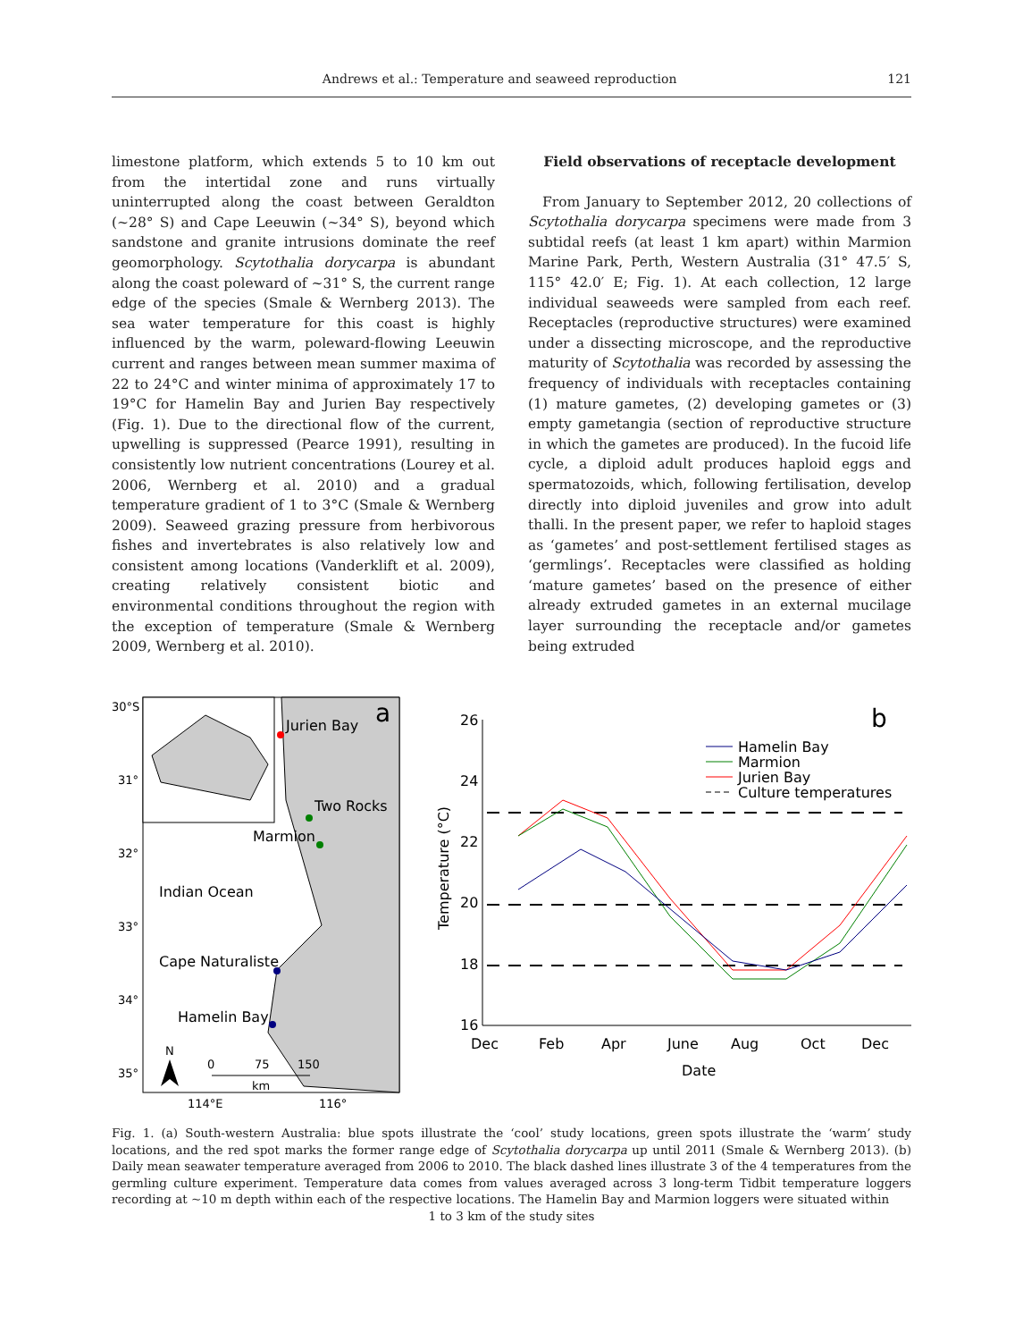Andrews et al.: Temperature and seaweed reproduction 121
limestone platform, which extends 5 to 10 km out from the intertidal zone and runs virtually uninterrupted along the coast between Geraldton (~28° S) and Cape Leeuwin (~34° S), beyond which sandstone and granite intrusions dominate the reef geomorphology. Scytothalia dorycarpa is abundant along the coast poleward of ~31° S, the current range edge of the species (Smale & Wernberg 2013). The sea water temperature for this coast is highly influenced by the warm, poleward-flowing Leeuwin current and ranges between mean summer maxima of 22 to 24°C and winter minima of approximately 17 to 19°C for Hamelin Bay and Jurien Bay respectively (Fig. 1). Due to the directional flow of the current, upwelling is suppressed (Pearce 1991), resulting in consistently low nutrient concentrations (Lourey et al. 2006, Wernberg et al. 2010) and a gradual temperature gradient of 1 to 3°C (Smale & Wernberg 2009). Seaweed grazing pressure from herbivorous fishes and invertebrates is also relatively low and consistent among locations (Vanderklift et al. 2009), creating relatively consistent biotic and environmental conditions throughout the region with the exception of temperature (Smale & Wernberg 2009, Wernberg et al. 2010).
Field observations of receptacle development
From January to September 2012, 20 collections of Scytothalia dorycarpa specimens were made from 3 subtidal reefs (at least 1 km apart) within Marmion Marine Park, Perth, Western Australia (31° 47.5′ S, 115° 42.0′ E; Fig. 1). At each collection, 12 large individual seaweeds were sampled from each reef. Receptacles (reproductive structures) were examined under a dissecting microscope, and the reproductive maturity of Scytothalia was recorded by assessing the frequency of individuals with receptacles containing (1) mature gametes, (2) developing gametes or (3) empty gametangia (section of reproductive structure in which the gametes are produced). In the fucoid life cycle, a diploid adult produces haploid eggs and spermatozoids, which, following fertilisation, develop directly into diploid juveniles and grow into adult thalli. In the present paper, we refer to haploid stages as ‘gametes’ and post-settlement fertilised stages as ‘germlings’. Receptacles were classified as holding ‘mature gametes’ based on the presence of either already extruded gametes in an external mucilage layer surrounding the receptacle and/or gametes being extruded
30°S
31°
32°
33°
34°
35°
Jurien Bay
a
Two Rocks
Marmion
Indian Ocean
Cape Naturaliste
Hamelin Bay
N
0
75
150
km
114°E
116°
26
24
22
20
18
16
b
Hamelin Bay
Marmion
Jurien Bay
Culture temperatures
Dec
Feb
Apr
June
Aug
Oct
Dec
Date
Temperature (°C)
Fig. 1. (a) South-western Australia: blue spots illustrate the ‘cool’ study locations, green spots illustrate the ‘warm’ study locations, and the red spot marks the former range edge of Scytothalia dorycarpa up until 2011 (Smale & Wernberg 2013). (b) Daily mean seawater temperature averaged from 2006 to 2010. The black dashed lines illustrate 3 of the 4 temperatures from the germling culture experiment. Temperature data comes from values averaged across 3 long-term Tidbit temperature loggers recording at ~10 m depth within each of the respective locations. The Hamelin Bay and Marmion loggers were situated within
1 to 3 km of the study sites